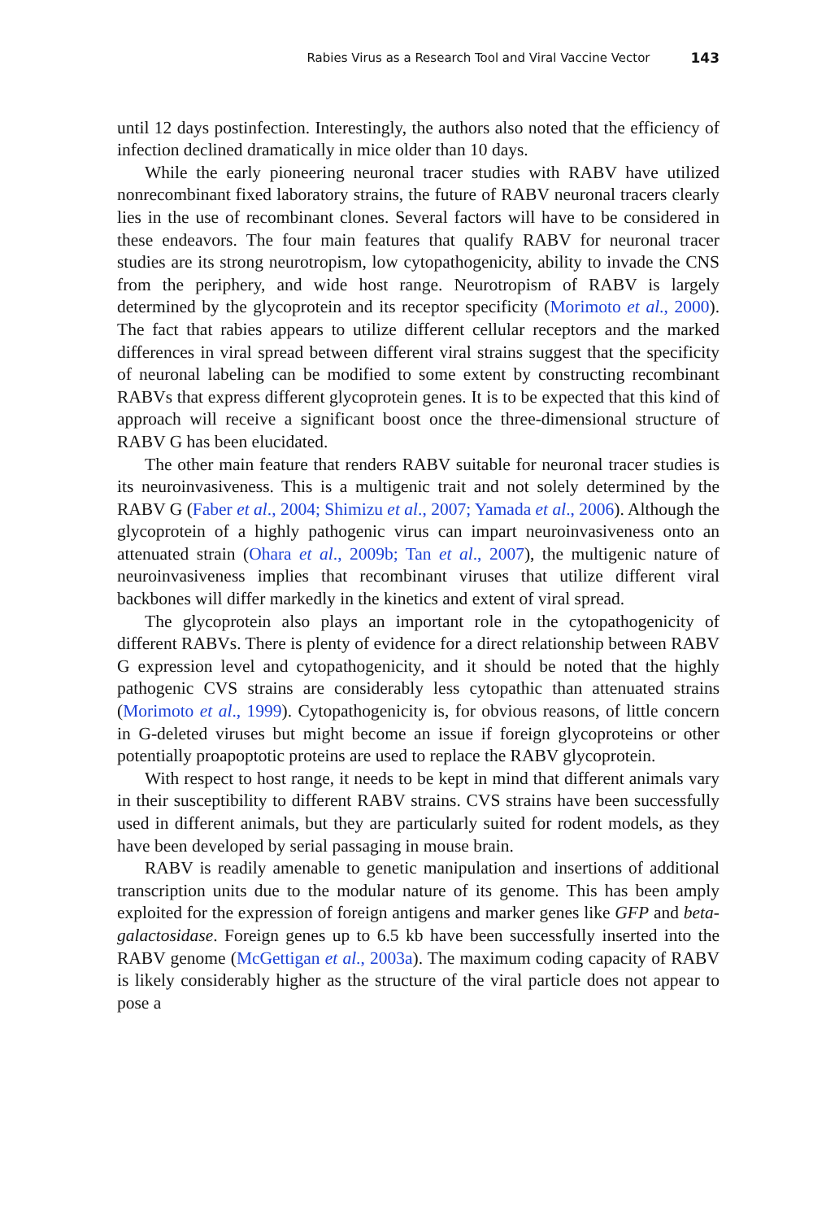Rabies Virus as a Research Tool and Viral Vaccine Vector 143
until 12 days postinfection. Interestingly, the authors also noted that the efficiency of infection declined dramatically in mice older than 10 days.
While the early pioneering neuronal tracer studies with RABV have utilized nonrecombinant fixed laboratory strains, the future of RABV neuronal tracers clearly lies in the use of recombinant clones. Several factors will have to be considered in these endeavors. The four main features that qualify RABV for neuronal tracer studies are its strong neurotropism, low cytopathogenicity, ability to invade the CNS from the periphery, and wide host range. Neurotropism of RABV is largely determined by the glycoprotein and its receptor specificity (Morimoto et al., 2000). The fact that rabies appears to utilize different cellular receptors and the marked differences in viral spread between different viral strains suggest that the specificity of neuronal labeling can be modified to some extent by constructing recombinant RABVs that express different glycoprotein genes. It is to be expected that this kind of approach will receive a significant boost once the three-dimensional structure of RABV G has been elucidated.
The other main feature that renders RABV suitable for neuronal tracer studies is its neuroinvasiveness. This is a multigenic trait and not solely determined by the RABV G (Faber et al., 2004; Shimizu et al., 2007; Yamada et al., 2006). Although the glycoprotein of a highly pathogenic virus can impart neuroinvasiveness onto an attenuated strain (Ohara et al., 2009b; Tan et al., 2007), the multigenic nature of neuroinvasiveness implies that recombinant viruses that utilize different viral backbones will differ markedly in the kinetics and extent of viral spread.
The glycoprotein also plays an important role in the cytopathogenicity of different RABVs. There is plenty of evidence for a direct relationship between RABV G expression level and cytopathogenicity, and it should be noted that the highly pathogenic CVS strains are considerably less cytopathic than attenuated strains (Morimoto et al., 1999). Cytopathogenicity is, for obvious reasons, of little concern in G-deleted viruses but might become an issue if foreign glycoproteins or other potentially proapoptotic proteins are used to replace the RABV glycoprotein.
With respect to host range, it needs to be kept in mind that different animals vary in their susceptibility to different RABV strains. CVS strains have been successfully used in different animals, but they are particularly suited for rodent models, as they have been developed by serial passaging in mouse brain.
RABV is readily amenable to genetic manipulation and insertions of additional transcription units due to the modular nature of its genome. This has been amply exploited for the expression of foreign antigens and marker genes like GFP and beta-galactosidase. Foreign genes up to 6.5 kb have been successfully inserted into the RABV genome (McGettigan et al., 2003a). The maximum coding capacity of RABV is likely considerably higher as the structure of the viral particle does not appear to pose a